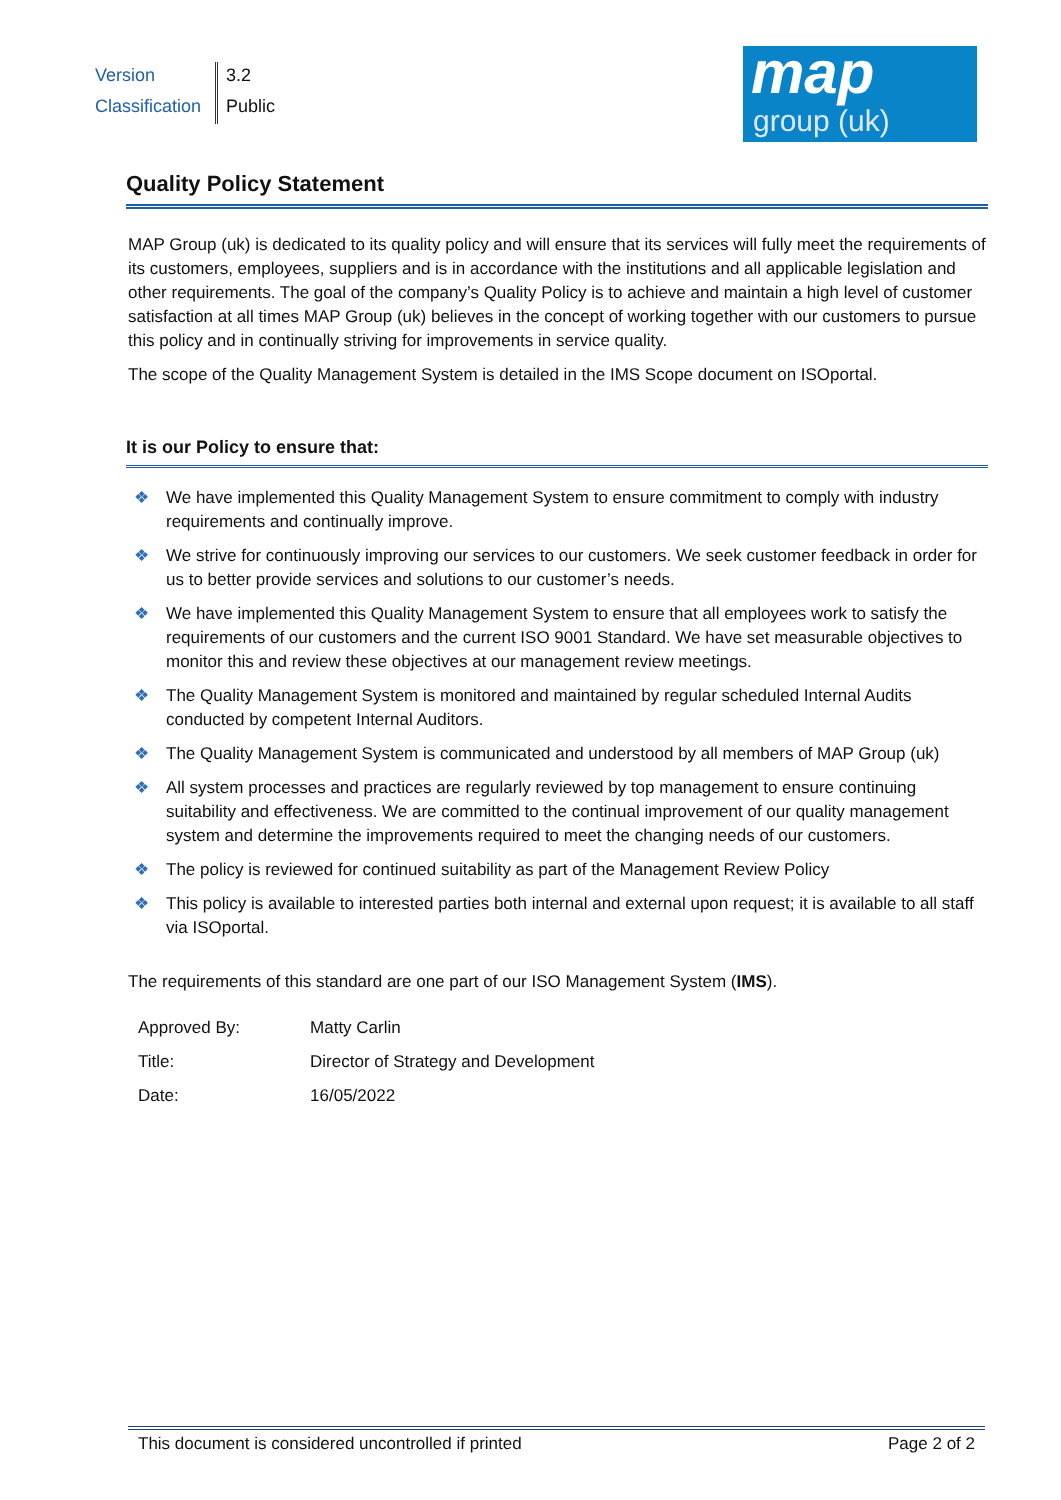| Version | 3.2 |
| Classification | Public |
map
group (uk)
Quality Policy Statement
MAP Group (uk) is dedicated to its quality policy and will ensure that its services will fully meet the requirements of its customers, employees, suppliers and is in accordance with the institutions and all applicable legislation and other requirements. The goal of the company’s Quality Policy is to achieve and maintain a high level of customer satisfaction at all times MAP Group (uk) believes in the concept of working together with our customers to pursue this policy and in continually striving for improvements in service quality.
The scope of the Quality Management System is detailed in the IMS Scope document on ISOportal.
It is our Policy to ensure that:
❖ We have implemented this Quality Management System to ensure commitment to comply with industry requirements and continually improve.
❖ We strive for continuously improving our services to our customers. We seek customer feedback in order for us to better provide services and solutions to our customer’s needs.
❖ We have implemented this Quality Management System to ensure that all employees work to satisfy the requirements of our customers and the current ISO 9001 Standard. We have set measurable objectives to monitor this and review these objectives at our management review meetings.
❖ The Quality Management System is monitored and maintained by regular scheduled Internal Audits conducted by competent Internal Auditors.
❖ The Quality Management System is communicated and understood by all members of MAP Group (uk)
❖ All system processes and practices are regularly reviewed by top management to ensure continuing suitability and effectiveness. We are committed to the continual improvement of our quality management system and determine the improvements required to meet the changing needs of our customers.
❖ The policy is reviewed for continued suitability as part of the Management Review Policy
❖ This policy is available to interested parties both internal and external upon request; it is available to all staff via ISOportal.
The requirements of this standard are one part of our ISO Management System (IMS).
| Approved By: | Matty Carlin |
| Title: | Director of Strategy and Development |
| Date: | 16/05/2022 |
This document is considered uncontrolled if printed Page 2 of 2